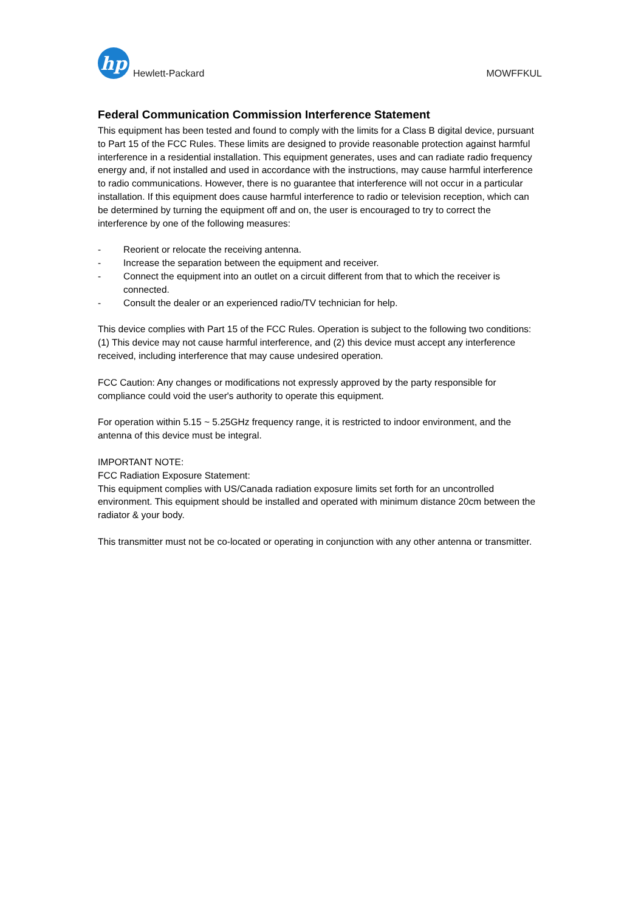hp
Hewlett-Packard
MOWFFKUL
Federal Communication Commission Interference Statement
This equipment has been tested and found to comply with the limits for a Class B digital device, pursuant to Part 15 of the FCC Rules. These limits are designed to provide reasonable protection against harmful interference in a residential installation. This equipment generates, uses and can radiate radio frequency energy and, if not installed and used in accordance with the instructions, may cause harmful interference to radio communications. However, there is no guarantee that interference will not occur in a particular installation. If this equipment does cause harmful interference to radio or television reception, which can be determined by turning the equipment off and on, the user is encouraged to try to correct the interference by one of the following measures:
- Reorient or relocate the receiving antenna.
- Increase the separation between the equipment and receiver.
- Connect the equipment into an outlet on a circuit different from that to which the receiver is connected.
- Consult the dealer or an experienced radio/TV technician for help.
This device complies with Part 15 of the FCC Rules. Operation is subject to the following two conditions: (1) This device may not cause harmful interference, and (2) this device must accept any interference received, including interference that may cause undesired operation.
FCC Caution: Any changes or modifications not expressly approved by the party responsible for compliance could void the user's authority to operate this equipment.
For operation within 5.15 ~ 5.25GHz frequency range, it is restricted to indoor environment, and the antenna of this device must be integral.
IMPORTANT NOTE:
FCC Radiation Exposure Statement:
This equipment complies with US/Canada radiation exposure limits set forth for an uncontrolled environment. This equipment should be installed and operated with minimum distance 20cm between the radiator & your body.
This transmitter must not be co-located or operating in conjunction with any other antenna or transmitter.